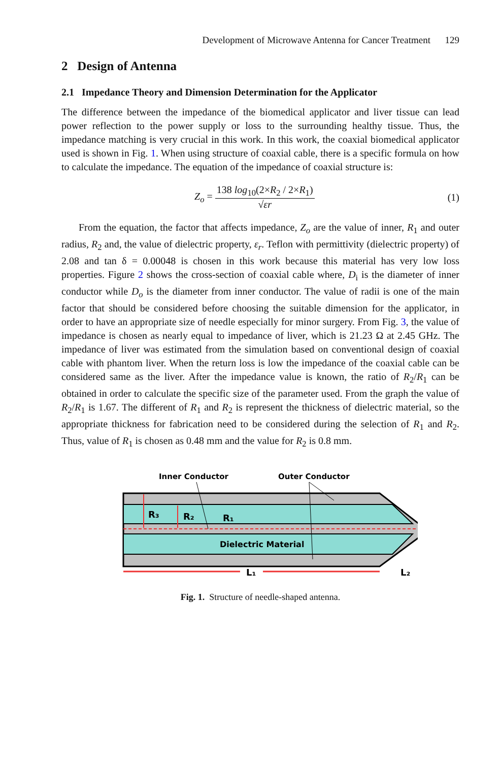Development of Microwave Antenna for Cancer Treatment 129
2 Design of Antenna
2.1 Impedance Theory and Dimension Determination for the Applicator
The difference between the impedance of the biomedical applicator and liver tissue can lead power reflection to the power supply or loss to the surrounding healthy tissue. Thus, the impedance matching is very crucial in this work. In this work, the coaxial biomedical applicator used is shown in Fig. 1. When using structure of coaxial cable, there is a specific formula on how to calculate the impedance. The equation of the impedance of coaxial structure is:
Z<sub>o</sub> = 138 log<sub>10</sub>(2×R<sub>2</sub> / 2×R<sub>1</sub>) √εr (1)
From the equation, the factor that affects impedance, Z<sub>o</sub> are the value of inner, R<sub>1</sub> and outer radius, R<sub>2</sub> and, the value of dielectric property, ε<sub>r</sub>. Teflon with permittivity (dielectric property) of 2.08 and tan δ = 0.00048 is chosen in this work because this material has very low loss properties. Figure 2 shows the cross-section of coaxial cable where, D<sub>i</sub> is the diameter of inner conductor while D<sub>o</sub> is the diameter from inner conductor. The value of radii is one of the main factor that should be considered before choosing the suitable dimension for the applicator, in order to have an appropriate size of needle especially for minor surgery. From Fig. 3, the value of impedance is chosen as nearly equal to impedance of liver, which is 21.23 Ω at 2.45 GHz. The impedance of liver was estimated from the simulation based on conventional design of coaxial cable with phantom liver. When the return loss is low the impedance of the coaxial cable can be considered same as the liver. After the impedance value is known, the ratio of R<sub>2</sub>/R<sub>1</sub> can be obtained in order to calculate the specific size of the parameter used. From the graph the value of R<sub>2</sub>/R<sub>1</sub> is 1.67. The different of R<sub>1</sub> and R<sub>2</sub> is represent the thickness of dielectric material, so the appropriate thickness for fabrication need to be considered during the selection of R<sub>1</sub> and R<sub>2</sub>. Thus, value of R<sub>1</sub> is chosen as 0.48 mm and the value for R<sub>2</sub> is 0.8 mm.
Inner Conductor
Outer Conductor
R₃
R₂
R₁
Dielectric Material
L₁
L₂
Fig. 1. Structure of needle-shaped antenna.